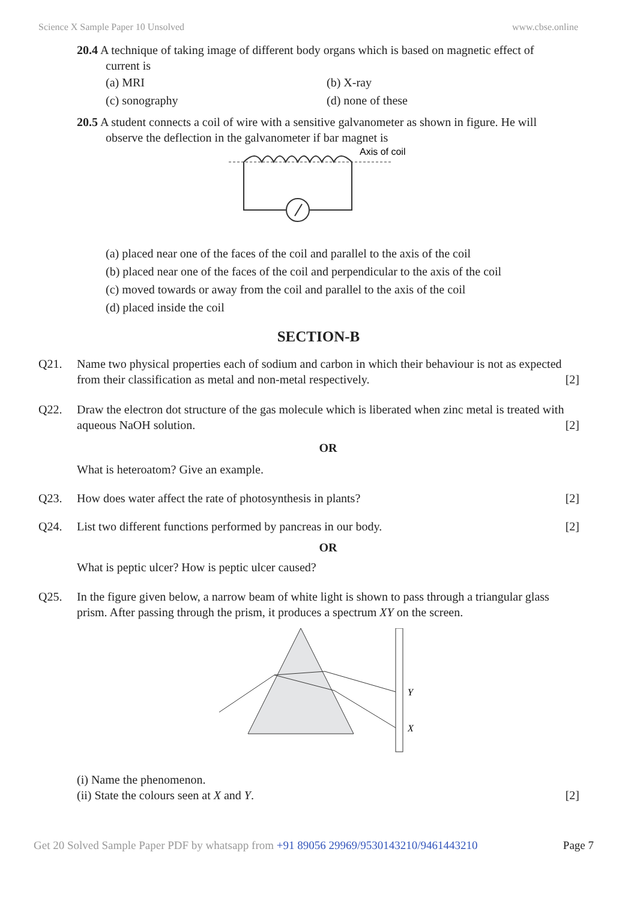Science X Sample Paper 10 Unsolved www.cbse.online
20.4 A technique of taking image of different body organs which is based on magnetic effect of
current is
(a) MRI (b) X-ray (c) sonography (d) none of these
20.5 A student connects a coil of wire with a sensitive galvanometer as shown in figure. He will
observe the deflection in the galvanometer if bar magnet is
Axis of coil
(a) placed near one of the faces of the coil and parallel to the axis of the coil
(b) placed near one of the faces of the coil and perpendicular to the axis of the coil
(c) moved towards or away from the coil and parallel to the axis of the coil
(d) placed inside the coil
SECTION-B
Q21. Name two physical properties each of sodium and carbon in which their behaviour is not as expected from their classification as metal and non-metal respectively. [2]
Q22. Draw the electron dot structure of the gas molecule which is liberated when zinc metal is treated with aqueous NaOH solution. [2]
OR
What is heteroatom? Give an example.
Q23. How does water affect the rate of photosynthesis in plants? [2]
Q24. List two different functions performed by pancreas in our body. [2]
OR
What is peptic ulcer? How is peptic ulcer caused?
Q25. In the figure given below, a narrow beam of white light is shown to pass through a triangular glass prism. After passing through the prism, it produces a spectrum XY on the screen.
Y
X
(i) Name the phenomenon.
(ii) State the colours seen at X and Y. [2]
Get 20 Solved Sample Paper PDF by whatsapp from +91 89056 29969/9530143210/9461443210 Page 7